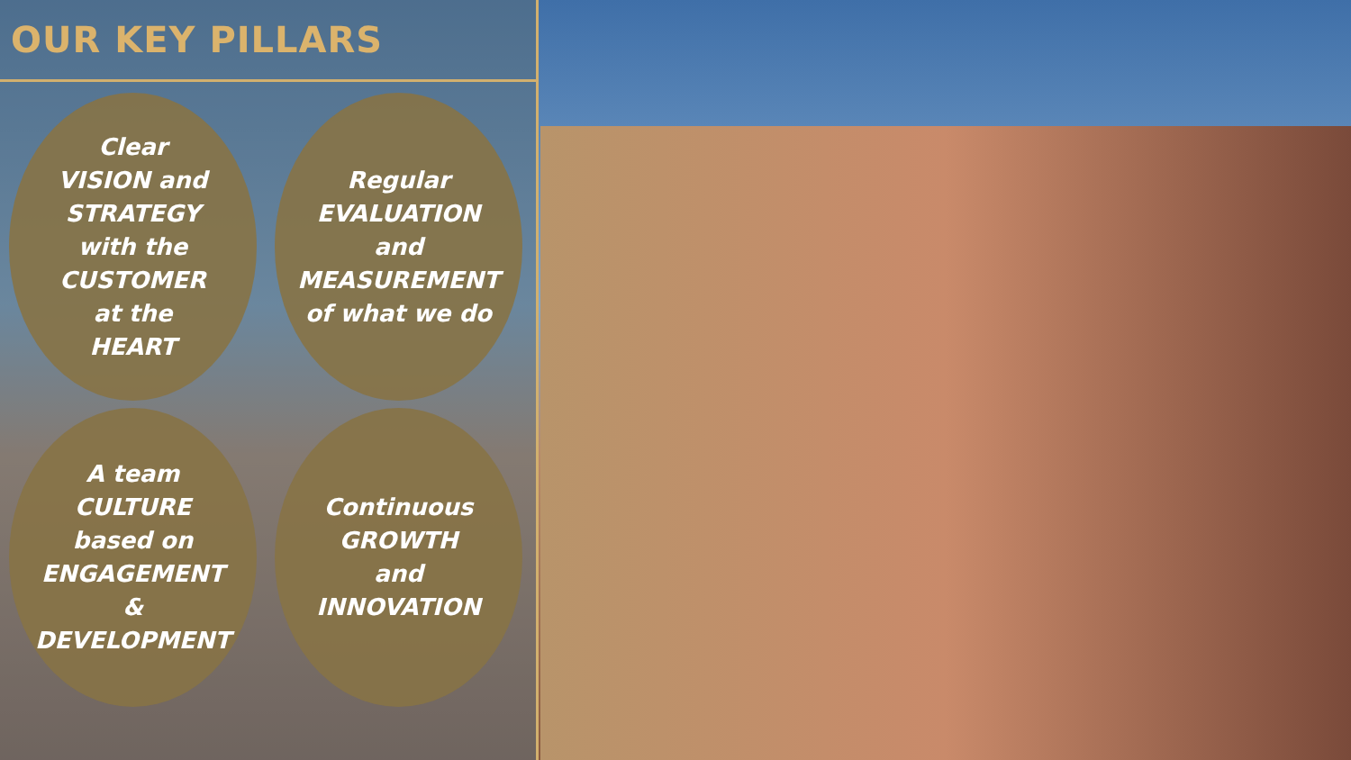OUR KEY PILLARS
Clear
VISION and
STRATEGY
with the
CUSTOMER
at the
HEART
Regular
EVALUATION
and
MEASUREMENT
of what we do
A team
CULTURE
based on
ENGAGEMENT
&
DEVELOPMENT
Continuous
GROWTH
and
INNOVATION